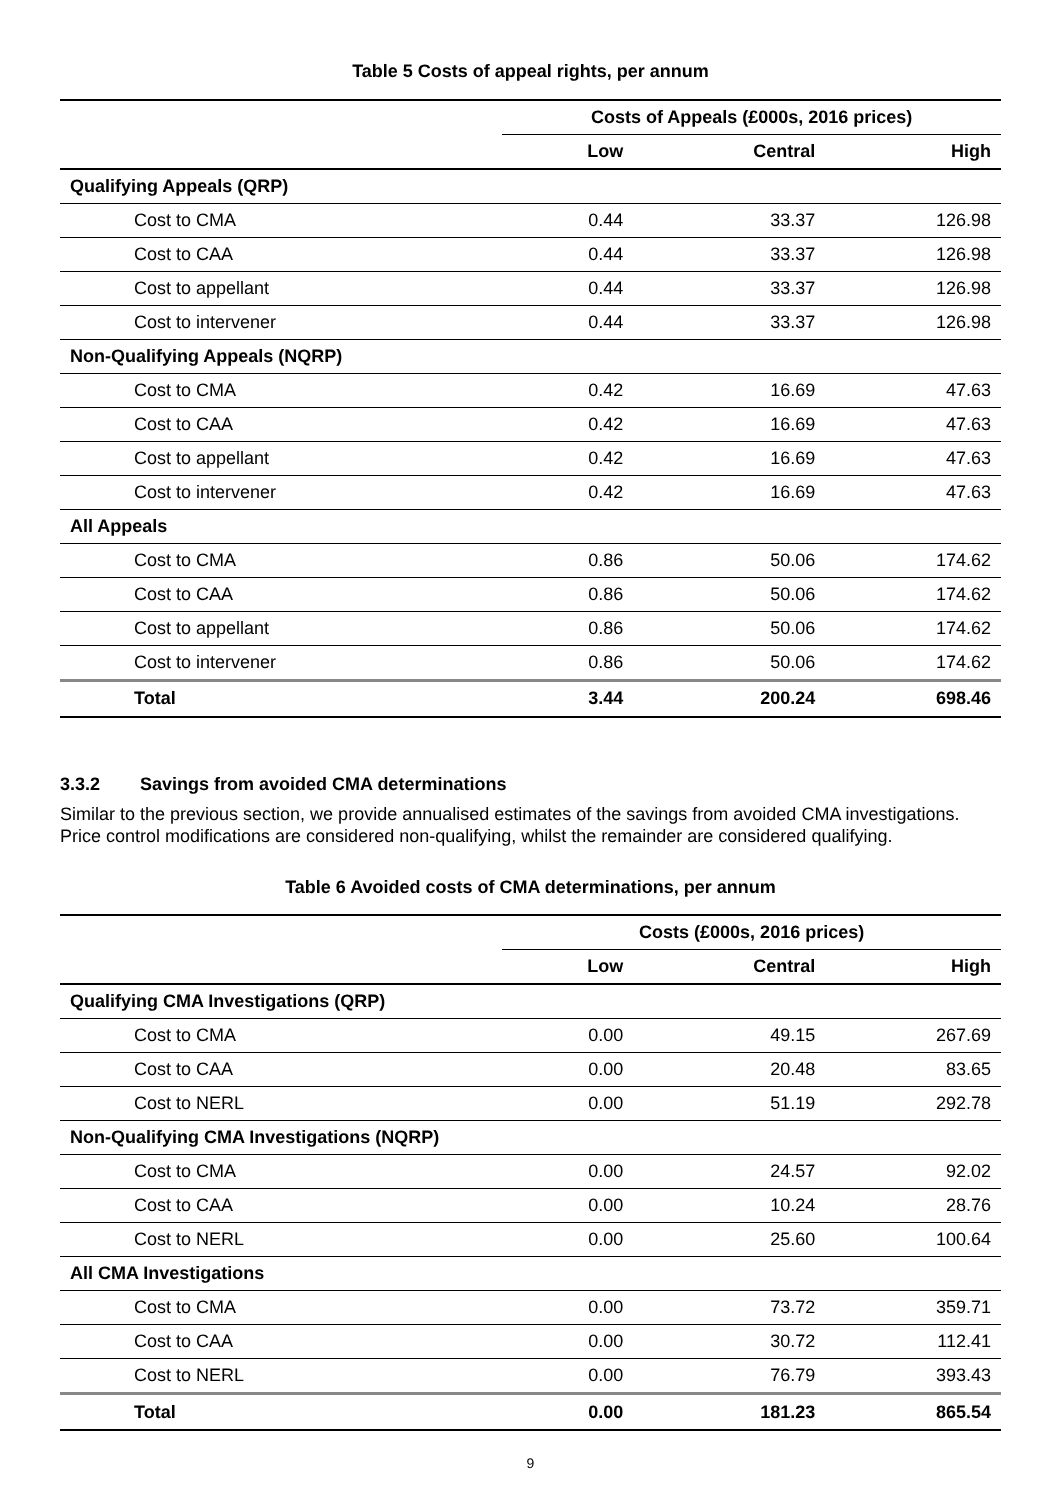Table 5 Costs of appeal rights, per annum
| | Costs of Appeals (£000s, 2016 prices) | | |
| --- | --- | --- | --- |
| | Low | Central | High |
| Qualifying Appeals (QRP) | | | |
| Cost to CMA | 0.44 | 33.37 | 126.98 |
| Cost to CAA | 0.44 | 33.37 | 126.98 |
| Cost to appellant | 0.44 | 33.37 | 126.98 |
| Cost to intervener | 0.44 | 33.37 | 126.98 |
| Non-Qualifying Appeals (NQRP) | | | |
| Cost to CMA | 0.42 | 16.69 | 47.63 |
| Cost to CAA | 0.42 | 16.69 | 47.63 |
| Cost to appellant | 0.42 | 16.69 | 47.63 |
| Cost to intervener | 0.42 | 16.69 | 47.63 |
| All Appeals | | | |
| Cost to CMA | 0.86 | 50.06 | 174.62 |
| Cost to CAA | 0.86 | 50.06 | 174.62 |
| Cost to appellant | 0.86 | 50.06 | 174.62 |
| Cost to intervener | 0.86 | 50.06 | 174.62 |
| Total | 3.44 | 200.24 | 698.46 |
3.3.2 Savings from avoided CMA determinations
Similar to the previous section, we provide annualised estimates of the savings from avoided CMA investigations. Price control modifications are considered non-qualifying, whilst the remainder are considered qualifying.
Table 6 Avoided costs of CMA determinations, per annum
| | Costs (£000s, 2016 prices) | | |
| --- | --- | --- | --- |
| | Low | Central | High |
| Qualifying CMA Investigations (QRP) | | | |
| Cost to CMA | 0.00 | 49.15 | 267.69 |
| Cost to CAA | 0.00 | 20.48 | 83.65 |
| Cost to NERL | 0.00 | 51.19 | 292.78 |
| Non-Qualifying CMA Investigations (NQRP) | | | |
| Cost to CMA | 0.00 | 24.57 | 92.02 |
| Cost to CAA | 0.00 | 10.24 | 28.76 |
| Cost to NERL | 0.00 | 25.60 | 100.64 |
| All CMA Investigations | | | |
| Cost to CMA | 0.00 | 73.72 | 359.71 |
| Cost to CAA | 0.00 | 30.72 | 112.41 |
| Cost to NERL | 0.00 | 76.79 | 393.43 |
| Total | 0.00 | 181.23 | 865.54 |
9